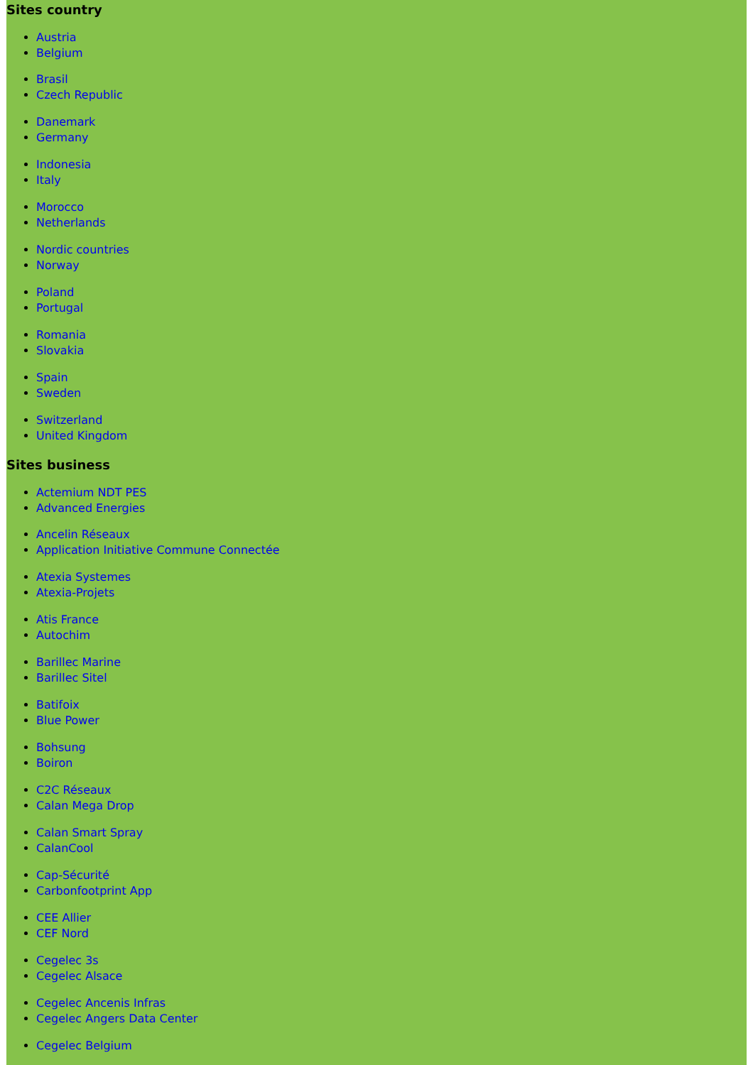Sites country
Austria
Belgium
Brasil
Czech Republic
Danemark
Germany
Indonesia
Italy
Morocco
Netherlands
Nordic countries
Norway
Poland
Portugal
Romania
Slovakia
Spain
Sweden
Switzerland
United Kingdom
Sites business
Actemium NDT PES
Advanced Energies
Ancelin Réseaux
Application Initiative Commune Connectée
Atexia Systemes
Atexia-Projets
Atis France
Autochim
Barillec Marine
Barillec Sitel
Batifoix
Blue Power
Bohsung
Boiron
C2C Réseaux
Calan Mega Drop
Calan Smart Spray
CalanCool
Cap-Sécurité
Carbonfootprint App
CEE Allier
CEF Nord
Cegelec 3s
Cegelec Alsace
Cegelec Ancenis Infras
Cegelec Angers Data Center
Cegelec Belgium